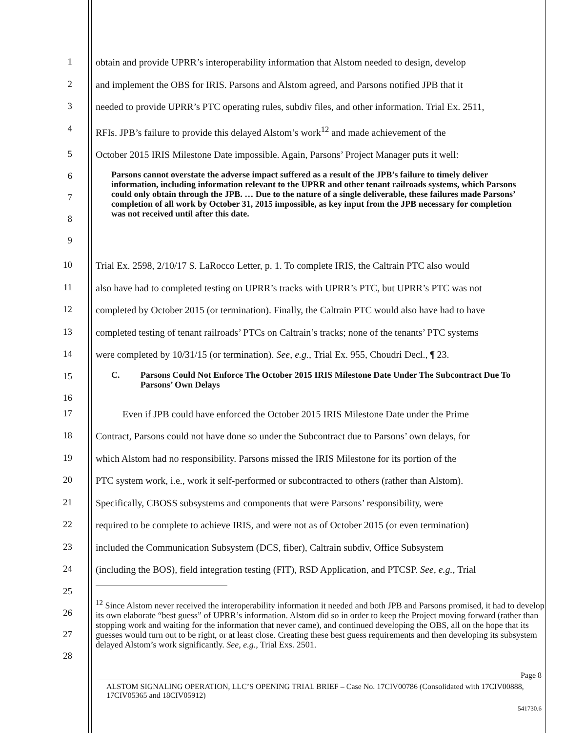1
obtain and provide UPRR’s interoperability information that Alstom needed to design, develop
2
and implement the OBS for IRIS. Parsons and Alstom agreed, and Parsons notified JPB that it
3
needed to provide UPRR’s PTC operating rules, subdiv files, and other information. Trial Ex. 2511,
4
RFIs. JPB’s failure to provide this delayed Alstom’s work<sup>12</sup> and made achievement of the
5
October 2015 IRIS Milestone Date impossible. Again, Parsons’ Project Manager puts it well:
6
7
8
9
Parsons cannot overstate the adverse impact suffered as a result of the JPB’s failure to timely deliver information, including information relevant to the UPRR and other tenant railroads systems, which Parsons could only obtain through the JPB. … Due to the nature of a single deliverable, these failures made Parsons’ completion of all work by October 31, 2015 impossible, as key input from the JPB necessary for completion was not received until after this date.
10
Trial Ex. 2598, 2/10/17 S. LaRocco Letter, p. 1. To complete IRIS, the Caltrain PTC also would
11
also have had to completed testing on UPRR’s tracks with UPRR’s PTC, but UPRR’s PTC was not
12
completed by October 2015 (or termination). Finally, the Caltrain PTC would also have had to have
13
completed testing of tenant railroads’ PTCs on Caltrain’s tracks; none of the tenants’ PTC systems
14
were completed by 10/31/15 (or termination). See, e.g., Trial Ex. 955, Choudri Decl., ¶ 23.
15
16
C. Parsons Could Not Enforce The October 2015 IRIS Milestone Date Under The Subcontract Due To Parsons’ Own Delays
17
Even if JPB could have enforced the October 2015 IRIS Milestone Date under the Prime
18
Contract, Parsons could not have done so under the Subcontract due to Parsons’ own delays, for
19
which Alstom had no responsibility. Parsons missed the IRIS Milestone for its portion of the
20
PTC system work, i.e., work it self-performed or subcontracted to others (rather than Alstom).
21
Specifically, CBOSS subsystems and components that were Parsons’ responsibility, were
22
required to be complete to achieve IRIS, and were not as of October 2015 (or even termination)
23
included the Communication Subsystem (DCS, fiber), Caltrain subdiv, Office Subsystem
24
(including the BOS), field integration testing (FIT), RSD Application, and PTCSP. See, e.g., Trial
25
26
27
28
<sup>12</sup> Since Alstom never received the interoperability information it needed and both JPB and Parsons promised, it had to develop its own elaborate “best guess” of UPRR’s information. Alstom did so in order to keep the Project moving forward (rather than stopping work and waiting for the information that never came), and continued developing the OBS, all on the hope that its guesses would turn out to be right, or at least close. Creating these best guess requirements and then developing its subsystem delayed Alstom’s work significantly. See, e.g., Trial Exs. 2501.
Page 8
ALSTOM SIGNALING OPERATION, LLC’S OPENING TRIAL BRIEF – Case No. 17CIV00786 (Consolidated with 17CIV00888, 17CIV05365 and 18CIV05912)
541730.6